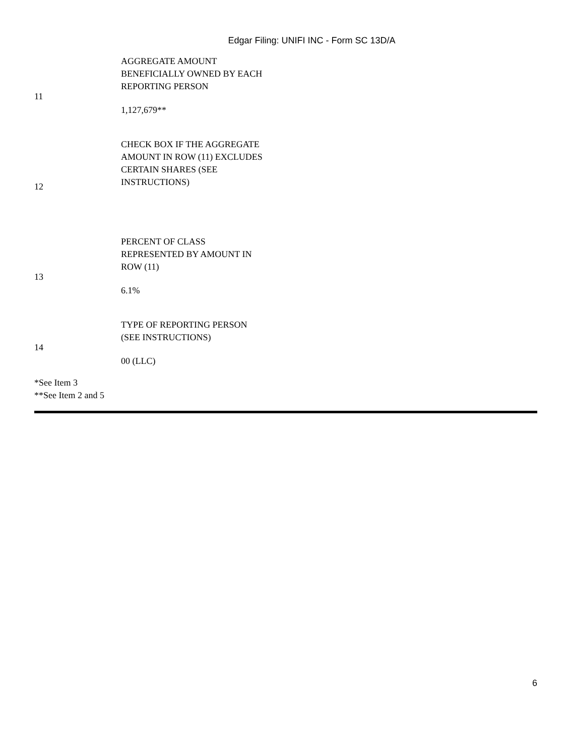Edgar Filing: UNIFI INC - Form SC 13D/A
| 11 | AGGREGATE AMOUNT BENEFICIALLY OWNED BY EACH REPORTING PERSON 1,127,679** |
| 12 | CHECK BOX IF THE AGGREGATE AMOUNT IN ROW (11) EXCLUDES CERTAIN SHARES (SEE INSTRUCTIONS) |
| 13 | PERCENT OF CLASS REPRESENTED BY AMOUNT IN ROW (11) 6.1% |
| 14 | TYPE OF REPORTING PERSON (SEE INSTRUCTIONS) 00 (LLC) |
*See Item 3
**See Item 2 and 5
6